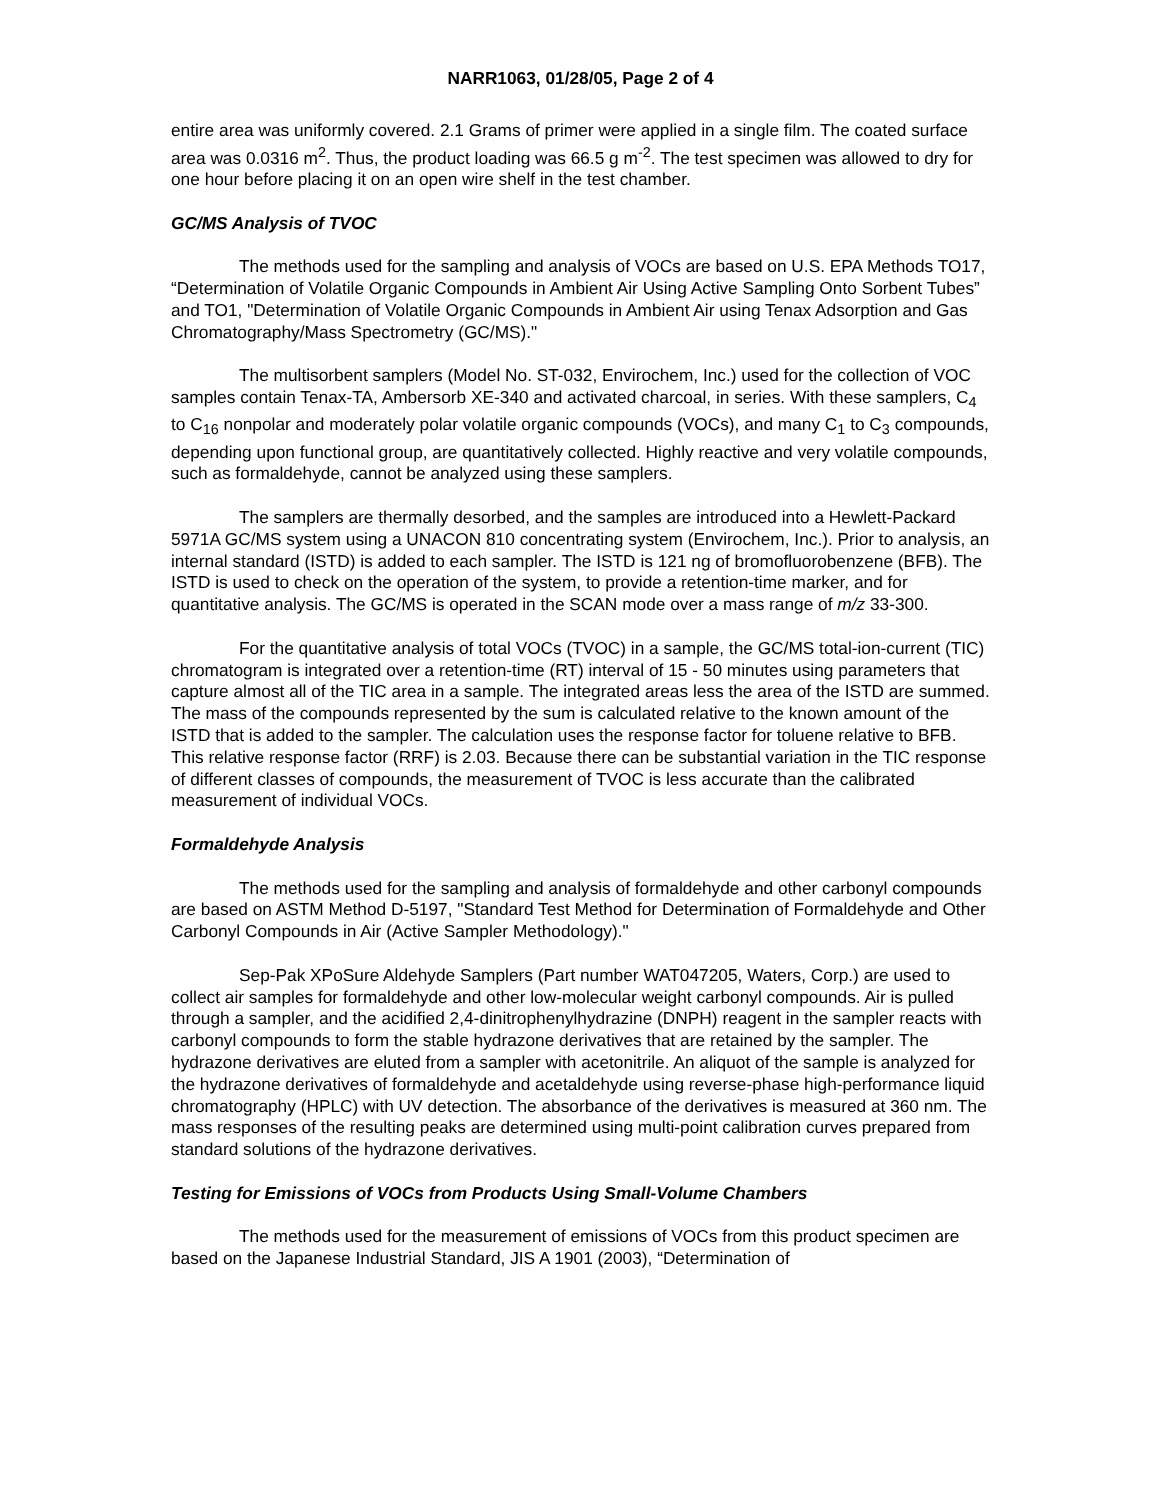NARR1063, 01/28/05, Page 2 of 4
entire area was uniformly covered. 2.1 Grams of primer were applied in a single film. The coated surface area was 0.0316 m<sup>2</sup>. Thus, the product loading was 66.5 g m<sup>-2</sup>. The test specimen was allowed to dry for one hour before placing it on an open wire shelf in the test chamber.
GC/MS Analysis of TVOC
The methods used for the sampling and analysis of VOCs are based on U.S. EPA Methods TO17, “Determination of Volatile Organic Compounds in Ambient Air Using Active Sampling Onto Sorbent Tubes” and TO1, "Determination of Volatile Organic Compounds in Ambient Air using Tenax Adsorption and Gas Chromatography/Mass Spectrometry (GC/MS)."
The multisorbent samplers (Model No. ST-032, Envirochem, Inc.) used for the collection of VOC samples contain Tenax-TA, Ambersorb XE-340 and activated charcoal, in series. With these samplers, C<sub>4</sub> to C<sub>16</sub> nonpolar and moderately polar volatile organic compounds (VOCs), and many C<sub>1</sub> to C<sub>3</sub> compounds, depending upon functional group, are quantitatively collected. Highly reactive and very volatile compounds, such as formaldehyde, cannot be analyzed using these samplers.
The samplers are thermally desorbed, and the samples are introduced into a Hewlett-Packard 5971A GC/MS system using a UNACON 810 concentrating system (Envirochem, Inc.). Prior to analysis, an internal standard (ISTD) is added to each sampler. The ISTD is 121 ng of bromofluorobenzene (BFB). The ISTD is used to check on the operation of the system, to provide a retention-time marker, and for quantitative analysis. The GC/MS is operated in the SCAN mode over a mass range of m/z 33-300.
For the quantitative analysis of total VOCs (TVOC) in a sample, the GC/MS total-ion-current (TIC) chromatogram is integrated over a retention-time (RT) interval of 15 - 50 minutes using parameters that capture almost all of the TIC area in a sample. The integrated areas less the area of the ISTD are summed. The mass of the compounds represented by the sum is calculated relative to the known amount of the ISTD that is added to the sampler. The calculation uses the response factor for toluene relative to BFB. This relative response factor (RRF) is 2.03. Because there can be substantial variation in the TIC response of different classes of compounds, the measurement of TVOC is less accurate than the calibrated measurement of individual VOCs.
Formaldehyde Analysis
The methods used for the sampling and analysis of formaldehyde and other carbonyl compounds are based on ASTM Method D-5197, "Standard Test Method for Determination of Formaldehyde and Other Carbonyl Compounds in Air (Active Sampler Methodology)."
Sep-Pak XPoSure Aldehyde Samplers (Part number WAT047205, Waters, Corp.) are used to collect air samples for formaldehyde and other low-molecular weight carbonyl compounds. Air is pulled through a sampler, and the acidified 2,4-dinitrophenylhydrazine (DNPH) reagent in the sampler reacts with carbonyl compounds to form the stable hydrazone derivatives that are retained by the sampler. The hydrazone derivatives are eluted from a sampler with acetonitrile. An aliquot of the sample is analyzed for the hydrazone derivatives of formaldehyde and acetaldehyde using reverse-phase high-performance liquid chromatography (HPLC) with UV detection. The absorbance of the derivatives is measured at 360 nm. The mass responses of the resulting peaks are determined using multi-point calibration curves prepared from standard solutions of the hydrazone derivatives.
Testing for Emissions of VOCs from Products Using Small-Volume Chambers
The methods used for the measurement of emissions of VOCs from this product specimen are based on the Japanese Industrial Standard, JIS A 1901 (2003), “Determination of